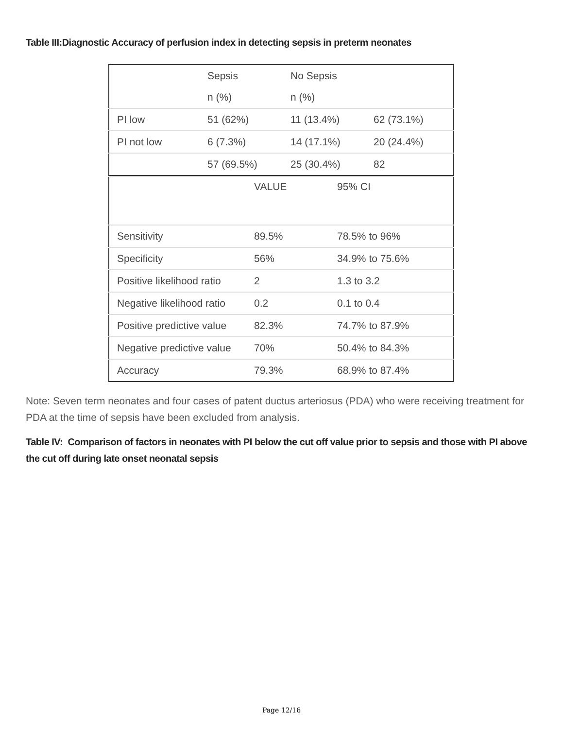Table III:Diagnostic Accuracy of perfusion index in detecting sepsis in preterm neonates
| | Sepsis | No Sepsis | |
| | n (%) | n (%) | |
| PI low | 51 (62%) | 11 (13.4%) | 62 (73.1%) |
| PI not low | 6 (7.3%) | 14 (17.1%) | 20 (24.4%) |
| | 57 (69.5%) | 25 (30.4%) | 82 |
| | VALUE | 95% CI |
| Sensitivity | 89.5% | 78.5% to 96% |
| Specificity | 56% | 34.9% to 75.6% |
| Positive likelihood ratio | 2 | 1.3 to 3.2 |
| Negative likelihood ratio | 0.2 | 0.1 to 0.4 |
| Positive predictive value | 82.3% | 74.7% to 87.9% |
| Negative predictive value | 70% | 50.4% to 84.3% |
| Accuracy | 79.3% | 68.9% to 87.4% |
Note: Seven term neonates and four cases of patent ductus arteriosus (PDA) who were receiving treatment for PDA at the time of sepsis have been excluded from analysis.
Table IV: Comparison of factors in neonates with PI below the cut off value prior to sepsis and those with PI above the cut off during late onset neonatal sepsis
Page 12/16